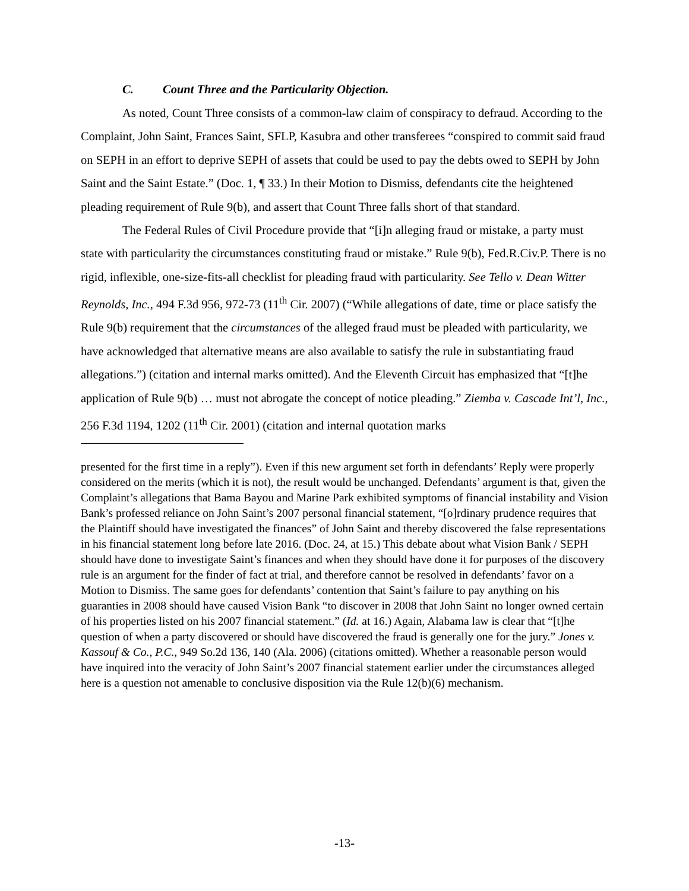C. Count Three and the Particularity Objection.
As noted, Count Three consists of a common-law claim of conspiracy to defraud. According to the Complaint, John Saint, Frances Saint, SFLP, Kasubra and other transferees “conspired to commit said fraud on SEPH in an effort to deprive SEPH of assets that could be used to pay the debts owed to SEPH by John Saint and the Saint Estate.” (Doc. 1, ¶ 33.) In their Motion to Dismiss, defendants cite the heightened pleading requirement of Rule 9(b), and assert that Count Three falls short of that standard.
The Federal Rules of Civil Procedure provide that “[i]n alleging fraud or mistake, a party must state with particularity the circumstances constituting fraud or mistake.” Rule 9(b), Fed.R.Civ.P. There is no rigid, inflexible, one-size-fits-all checklist for pleading fraud with particularity. See Tello v. Dean Witter Reynolds, Inc., 494 F.3d 956, 972-73 (11<sup>th</sup> Cir. 2007) (“While allegations of date, time or place satisfy the Rule 9(b) requirement that the circumstances of the alleged fraud must be pleaded with particularity, we have acknowledged that alternative means are also available to satisfy the rule in substantiating fraud allegations.”) (citation and internal marks omitted). And the Eleventh Circuit has emphasized that “[t]he application of Rule 9(b) … must not abrogate the concept of notice pleading.” Ziemba v. Cascade Int’l, Inc., 256 F.3d 1194, 1202 (11<sup>th</sup> Cir. 2001) (citation and internal quotation marks
presented for the first time in a reply”). Even if this new argument set forth in defendants’ Reply were properly considered on the merits (which it is not), the result would be unchanged. Defendants’ argument is that, given the Complaint’s allegations that Bama Bayou and Marine Park exhibited symptoms of financial instability and Vision Bank’s professed reliance on John Saint’s 2007 personal financial statement, “[o]rdinary prudence requires that the Plaintiff should have investigated the finances” of John Saint and thereby discovered the false representations in his financial statement long before late 2016. (Doc. 24, at 15.) This debate about what Vision Bank / SEPH should have done to investigate Saint’s finances and when they should have done it for purposes of the discovery rule is an argument for the finder of fact at trial, and therefore cannot be resolved in defendants’ favor on a Motion to Dismiss. The same goes for defendants’ contention that Saint’s failure to pay anything on his guaranties in 2008 should have caused Vision Bank “to discover in 2008 that John Saint no longer owned certain of his properties listed on his 2007 financial statement.” (Id. at 16.) Again, Alabama law is clear that “[t]he question of when a party discovered or should have discovered the fraud is generally one for the jury.” Jones v. Kassouf & Co., P.C., 949 So.2d 136, 140 (Ala. 2006) (citations omitted). Whether a reasonable person would have inquired into the veracity of John Saint’s 2007 financial statement earlier under the circumstances alleged here is a question not amenable to conclusive disposition via the Rule 12(b)(6) mechanism.
-13-